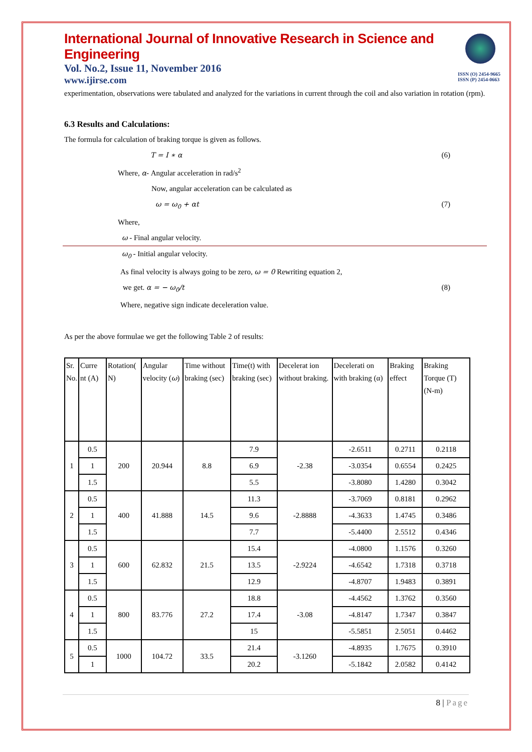ISSN (O) 2454-9665
ISSN (P) 2454-0663
International Journal of Innovative Research in Science and Engineering
Vol. No.2, Issue 11, November 2016
www.ijirse.com
experimentation, observations were tabulated and analyzed for the variations in current through the coil and also variation in rotation (rpm).
6.3 Results and Calculations:
The formula for calculation of braking torque is given as follows.
T = I ∗ α (6)
Where, α- Angular acceleration in rad/s<sup>2</sup>
Now, angular acceleration can be calculated as
ω = ω<sub>0</sub> + αt (7)
Where,
ω - Final angular velocity.
ω<sub>0</sub> - Initial angular velocity.
As final velocity is always going to be zero, ω = 0 Rewriting equation 2,
we get. α = − ω<sub>0</sub>/t (8)
Where, negative sign indicate deceleration value.
As per the above formulae we get the following Table 2 of results:
| Sr. No. | Curre nt (A) | Rotation( N) | Angular velocity ( ω ) | Time without braking (sec) | Time(t) with braking (sec) | Decelerat ion without braking. | Decelerati on with braking (α) | Braking effect | Braking Torque (T) (N-m) |
| --- | --- | --- | --- | --- | --- | --- | --- | --- | --- |
| 1 | 0.5 | 200 | 20.944 | 8.8 | 7.9 | -2.38 | -2.6511 | 0.2711 | 0.2118 |
| | 1 | | | | 6.9 | | -3.0354 | 0.6554 | 0.2425 |
| | 1.5 | | | | 5.5 | | -3.8080 | 1.4280 | 0.3042 |
| 2 | 0.5 | 400 | 41.888 | 14.5 | 11.3 | -2.8888 | -3.7069 | 0.8181 | 0.2962 |
| | 1 | | | | 9.6 | | -4.3633 | 1.4745 | 0.3486 |
| | 1.5 | | | | 7.7 | | -5.4400 | 2.5512 | 0.4346 |
| 3 | 0.5 | 600 | 62.832 | 21.5 | 15.4 | -2.9224 | -4.0800 | 1.1576 | 0.3260 |
| | 1 | | | | 13.5 | | -4.6542 | 1.7318 | 0.3718 |
| | 1.5 | | | | 12.9 | | -4.8707 | 1.9483 | 0.3891 |
| 4 | 0.5 | 800 | 83.776 | 27.2 | 18.8 | -3.08 | -4.4562 | 1.3762 | 0.3560 |
| | 1 | | | | 17.4 | | -4.8147 | 1.7347 | 0.3847 |
| | 1.5 | | | | 15 | | -5.5851 | 2.5051 | 0.4462 |
| 5 | 0.5 | 1000 | 104.72 | 33.5 | 21.4 | -3.1260 | -4.8935 | 1.7675 | 0.3910 |
| | 1 | | | | 20.2 | | -5.1842 | 2.0582 | 0.4142 |
8 | Page